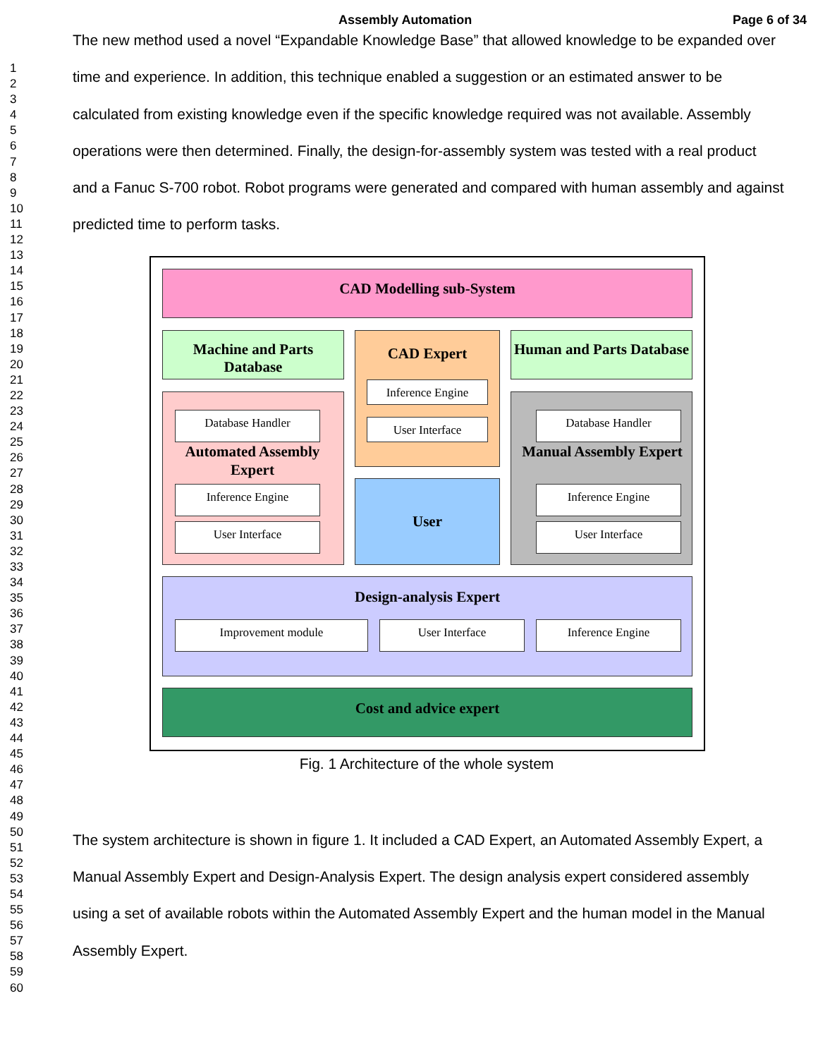Assembly Automation Page 6 of 34
1
2
3
4
5
6
7
8
9
10
11
12
13
14
15
16
17
18
19
20
21
22
23
24
25
26
27
28
29
30
31
32
33
34
35
36
37
38
39
40
41
42
43
44
45
46
47
48
49
50
51
52
53
54
55
56
57
58
59
60
The new method used a novel “Expandable Knowledge Base” that allowed knowledge to be expanded over time and experience. In addition, this technique enabled a suggestion or an estimated answer to be calculated from existing knowledge even if the specific knowledge required was not available. Assembly operations were then determined. Finally, the design-for-assembly system was tested with a real product and a Fanuc S-700 robot. Robot programs were generated and compared with human assembly and against predicted time to perform tasks.
CAD Modelling sub-System
Machine and Parts Database
CAD Expert
Inference Engine
User Interface
Human and Parts Database
Database Handler
Automated Assembly Expert
Inference Engine
User Interface
User
Database Handler
Manual Assembly Expert
Inference Engine
User Interface
Design-analysis Expert
Improvement module User Interface Inference Engine
Cost and advice expert
Fig. 1 Architecture of the whole system
The system architecture is shown in figure 1. It included a CAD Expert, an Automated Assembly Expert, a Manual Assembly Expert and Design-Analysis Expert. The design analysis expert considered assembly using a set of available robots within the Automated Assembly Expert and the human model in the Manual Assembly Expert.